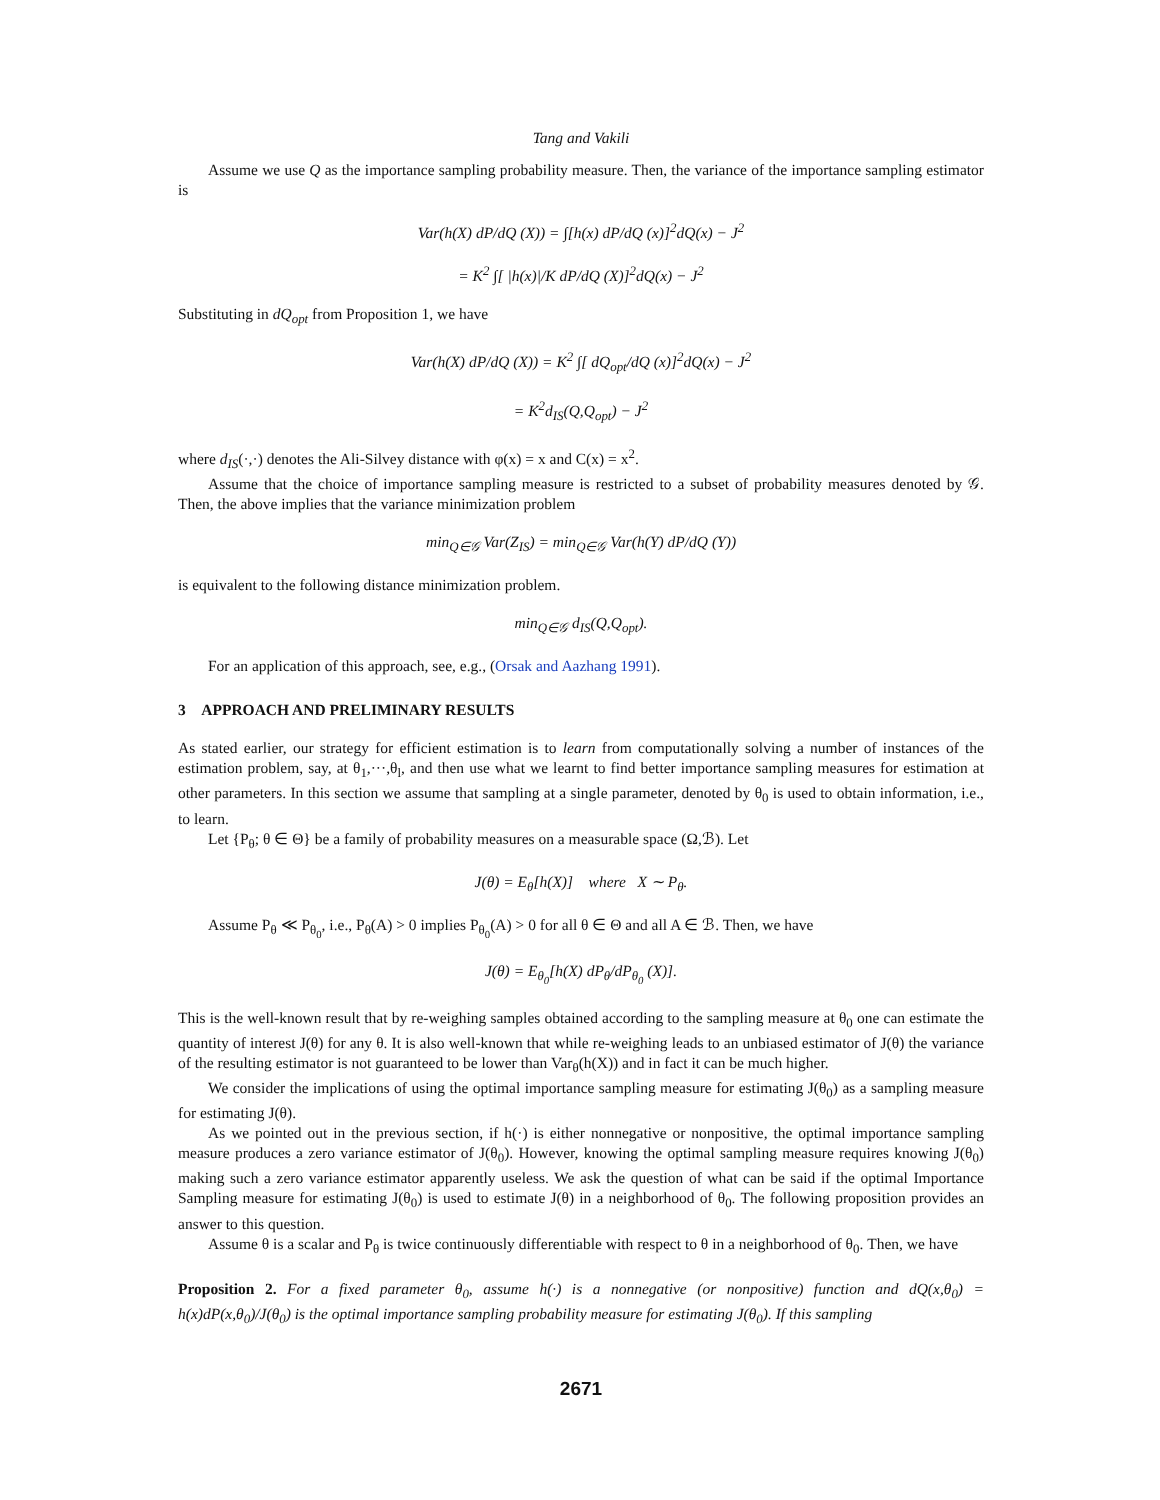Tang and Vakili
Assume we use Q as the importance sampling probability measure. Then, the variance of the importance sampling estimator is
Var(h(X) dP/dQ (X)) = ∫[h(x) dP/dQ (x)]<sup>2</sup>dQ(x) − J<sup>2</sup>
= K<sup>2</sup> ∫[ |h(x)|/K dP/dQ (X)]<sup>2</sup>dQ(x) − J<sup>2</sup>
Substituting in dQ<sub>opt</sub> from Proposition 1, we have
Var(h(X) dP/dQ (X)) = K<sup>2</sup> ∫[ dQ<sub>opt</sub>/dQ (x)]<sup>2</sup>dQ(x) − J<sup>2</sup>
= K<sup>2</sup>d<sub>IS</sub>(Q,Q<sub>opt</sub>) − J<sup>2</sup>
where d<sub>IS</sub>(·,·) denotes the Ali-Silvey distance with φ(x) = x and C(x) = x<sup>2</sup>.
Assume that the choice of importance sampling measure is restricted to a subset of probability measures denoted by 𝒢. Then, the above implies that the variance minimization problem
min<sub>Q∈𝒢</sub> Var(Z<sub>IS</sub>) = min<sub>Q∈𝒢</sub> Var(h(Y) dP/dQ (Y))
is equivalent to the following distance minimization problem.
min<sub>Q∈𝒢</sub> d<sub>IS</sub>(Q,Q<sub>opt</sub>).
For an application of this approach, see, e.g., (Orsak and Aazhang 1991).
3 APPROACH AND PRELIMINARY RESULTS
As stated earlier, our strategy for efficient estimation is to learn from computationally solving a number of instances of the estimation problem, say, at θ<sub>1</sub>,···,θ<sub>l</sub>, and then use what we learnt to find better importance sampling measures for estimation at other parameters. In this section we assume that sampling at a single parameter, denoted by θ<sub>0</sub> is used to obtain information, i.e., to learn.
Let {P<sub>θ</sub>; θ ∈ Θ} be a family of probability measures on a measurable space (Ω,ℬ). Let
J(θ) = E<sub>θ</sub>[h(X)] where X ∼ P<sub>θ</sub>.
Assume P<sub>θ</sub> ≪ P<sub>θ<sub>0</sub></sub>, i.e., P<sub>θ</sub>(A) > 0 implies P<sub>θ<sub>0</sub></sub>(A) > 0 for all θ ∈ Θ and all A ∈ ℬ. Then, we have
J(θ) = E<sub>θ<sub>0</sub></sub>[h(X) dP<sub>θ</sub>/dP<sub>θ<sub>0</sub></sub> (X)].
This is the well-known result that by re-weighing samples obtained according to the sampling measure at θ<sub>0</sub> one can estimate the quantity of interest J(θ) for any θ. It is also well-known that while re-weighing leads to an unbiased estimator of J(θ) the variance of the resulting estimator is not guaranteed to be lower than Var<sub>θ</sub>(h(X)) and in fact it can be much higher.
We consider the implications of using the optimal importance sampling measure for estimating J(θ<sub>0</sub>) as a sampling measure for estimating J(θ).
As we pointed out in the previous section, if h(·) is either nonnegative or nonpositive, the optimal importance sampling measure produces a zero variance estimator of J(θ<sub>0</sub>). However, knowing the optimal sampling measure requires knowing J(θ<sub>0</sub>) making such a zero variance estimator apparently useless. We ask the question of what can be said if the optimal Importance Sampling measure for estimating J(θ<sub>0</sub>) is used to estimate J(θ) in a neighborhood of θ<sub>0</sub>. The following proposition provides an answer to this question.
Assume θ is a scalar and P<sub>θ</sub> is twice continuously differentiable with respect to θ in a neighborhood of θ<sub>0</sub>. Then, we have
Proposition 2. For a fixed parameter θ<sub>0</sub>, assume h(·) is a nonnegative (or nonpositive) function and dQ(x,θ<sub>0</sub>) = h(x)dP(x,θ<sub>0</sub>)/J(θ<sub>0</sub>) is the optimal importance sampling probability measure for estimating J(θ<sub>0</sub>). If this sampling
2671